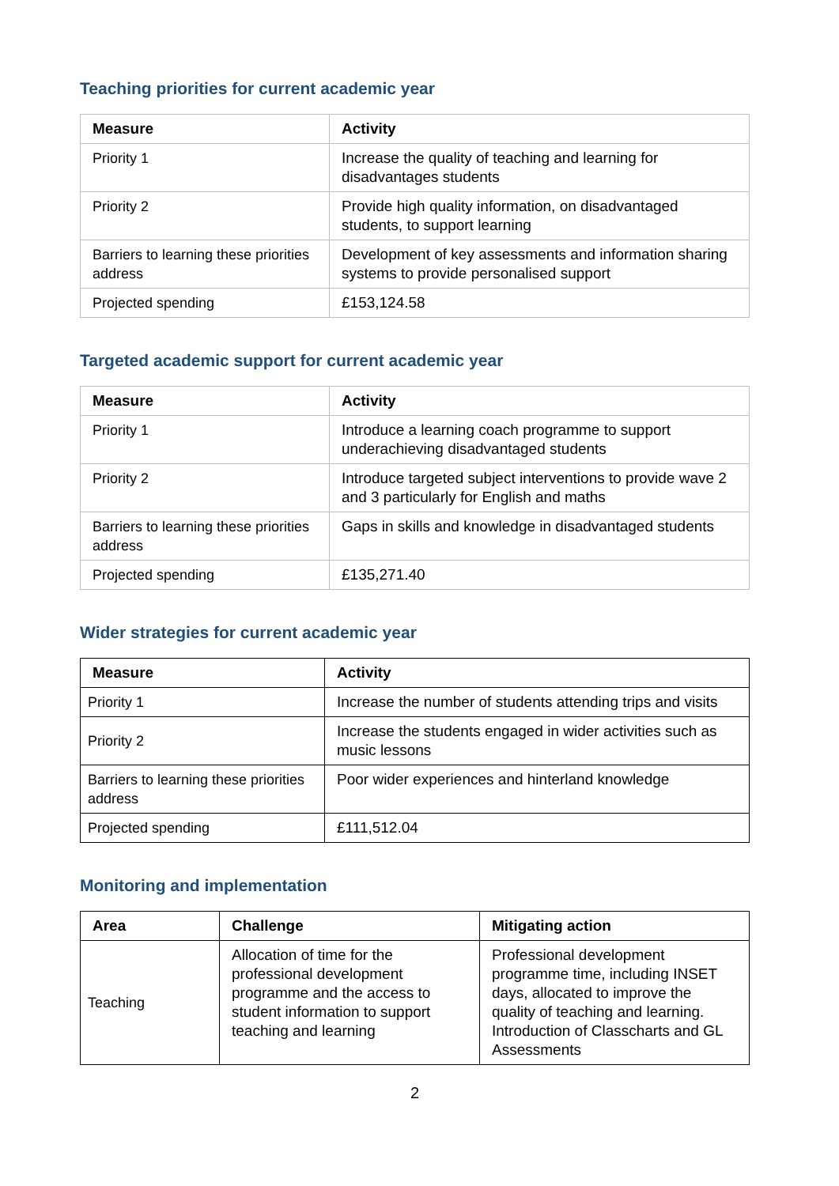Teaching priorities for current academic year
| Measure | Activity |
| --- | --- |
| Priority 1 | Increase the quality of teaching and learning for disadvantages students |
| Priority 2 | Provide high quality information, on disadvantaged students, to support learning |
| Barriers to learning these priorities address | Development of key assessments and information sharing systems to provide personalised support |
| Projected spending | £153,124.58 |
Targeted academic support for current academic year
| Measure | Activity |
| --- | --- |
| Priority 1 | Introduce a learning coach programme to support underachieving disadvantaged students |
| Priority 2 | Introduce targeted subject interventions to provide wave 2 and 3 particularly for English and maths |
| Barriers to learning these priorities address | Gaps in skills and knowledge in disadvantaged students |
| Projected spending | £135,271.40 |
Wider strategies for current academic year
| Measure | Activity |
| --- | --- |
| Priority 1 | Increase the number of students attending trips and visits |
| Priority 2 | Increase the students engaged in wider activities such as music lessons |
| Barriers to learning these priorities address | Poor wider experiences and hinterland knowledge |
| Projected spending | £111,512.04 |
Monitoring and implementation
| Area | Challenge | Mitigating action |
| --- | --- | --- |
| Teaching | Allocation of time for the professional development programme and the access to student information to support teaching and learning | Professional development programme time, including INSET days, allocated to improve the quality of teaching and learning. Introduction of Classcharts and GL Assessments |
2